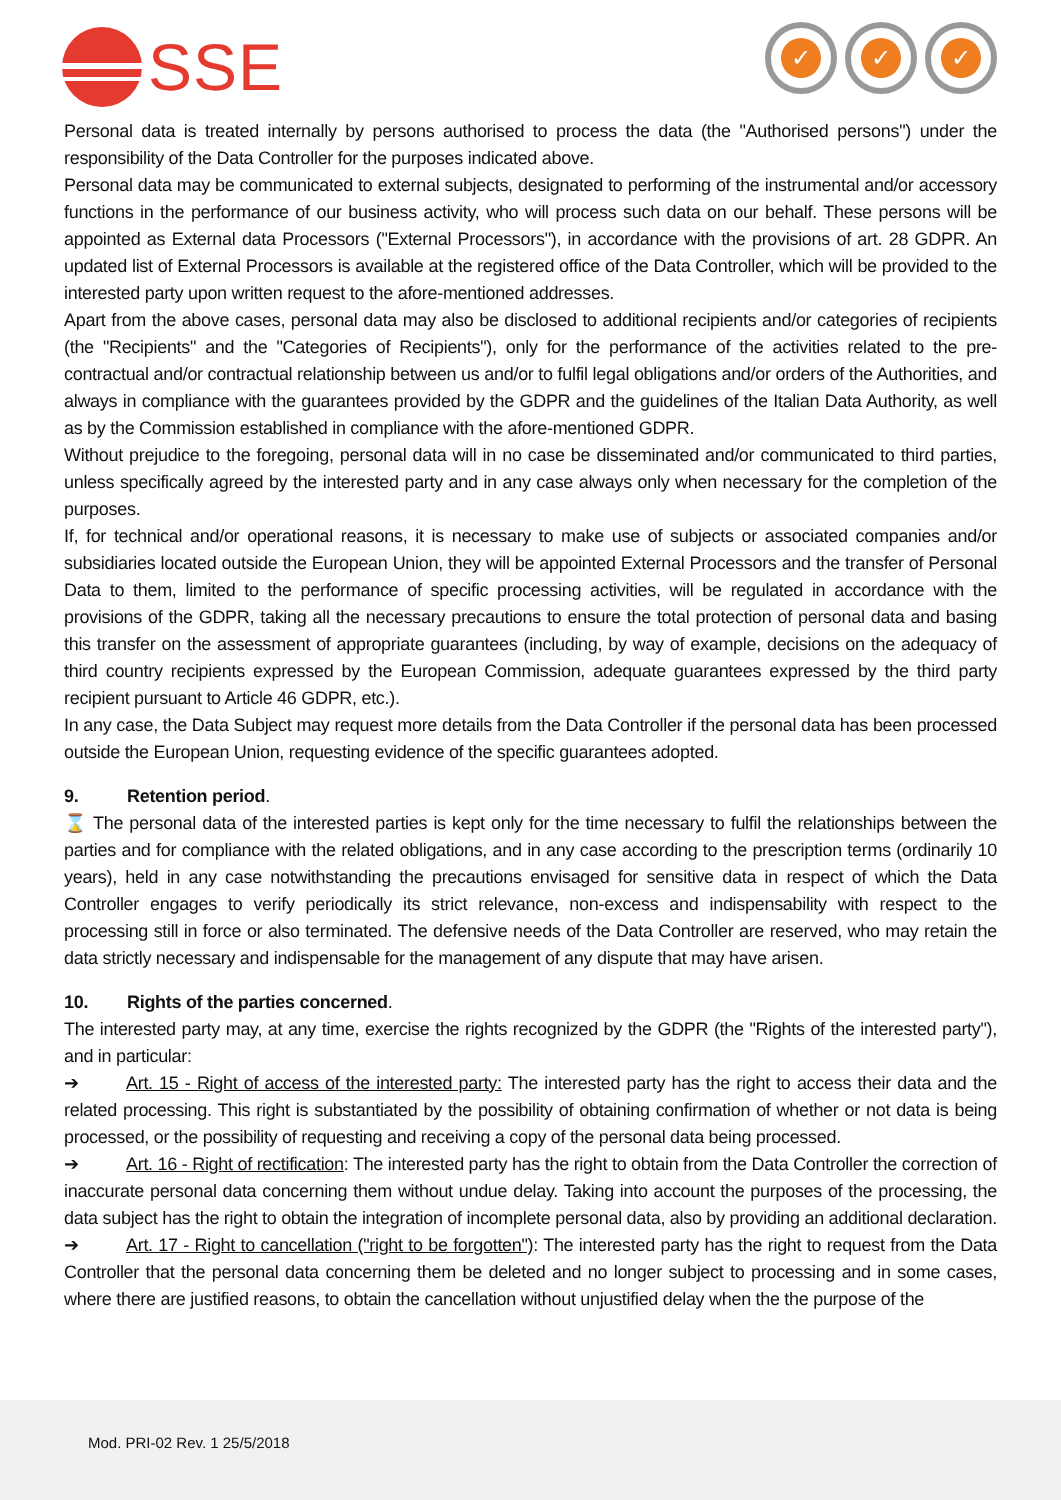SSE
✓ ✓ ✓
Personal data is treated internally by persons authorised to process the data (the "Authorised persons") under the responsibility of the Data Controller for the purposes indicated above.
Personal data may be communicated to external subjects, designated to performing of the instrumental and/or accessory functions in the performance of our business activity, who will process such data on our behalf. These persons will be appointed as External data Processors ("External Processors"), in accordance with the provisions of art. 28 GDPR. An updated list of External Processors is available at the registered office of the Data Controller, which will be provided to the interested party upon written request to the afore-mentioned addresses.
Apart from the above cases, personal data may also be disclosed to additional recipients and/or categories of recipients (the "Recipients" and the "Categories of Recipients"), only for the performance of the activities related to the pre-contractual and/or contractual relationship between us and/or to fulfil legal obligations and/or orders of the Authorities, and always in compliance with the guarantees provided by the GDPR and the guidelines of the Italian Data Authority, as well as by the Commission established in compliance with the afore-mentioned GDPR.
Without prejudice to the foregoing, personal data will in no case be disseminated and/or communicated to third parties, unless specifically agreed by the interested party and in any case always only when necessary for the completion of the purposes.
If, for technical and/or operational reasons, it is necessary to make use of subjects or associated companies and/or subsidiaries located outside the European Union, they will be appointed External Processors and the transfer of Personal Data to them, limited to the performance of specific processing activities, will be regulated in accordance with the provisions of the GDPR, taking all the necessary precautions to ensure the total protection of personal data and basing this transfer on the assessment of appropriate guarantees (including, by way of example, decisions on the adequacy of third country recipients expressed by the European Commission, adequate guarantees expressed by the third party recipient pursuant to Article 46 GDPR, etc.).
In any case, the Data Subject may request more details from the Data Controller if the personal data has been processed outside the European Union, requesting evidence of the specific guarantees adopted.
9. Retention period.
⌛ The personal data of the interested parties is kept only for the time necessary to fulfil the relationships between the parties and for compliance with the related obligations, and in any case according to the prescription terms (ordinarily 10 years), held in any case notwithstanding the precautions envisaged for sensitive data in respect of which the Data Controller engages to verify periodically its strict relevance, non-excess and indispensability with respect to the processing still in force or also terminated. The defensive needs of the Data Controller are reserved, who may retain the data strictly necessary and indispensable for the management of any dispute that may have arisen.
10. Rights of the parties concerned.
The interested party may, at any time, exercise the rights recognized by the GDPR (the "Rights of the interested party"), and in particular:
➔ Art. 15 - Right of access of the interested party: The interested party has the right to access their data and the related processing. This right is substantiated by the possibility of obtaining confirmation of whether or not data is being processed, or the possibility of requesting and receiving a copy of the personal data being processed.
➔ Art. 16 - Right of rectification: The interested party has the right to obtain from the Data Controller the correction of inaccurate personal data concerning them without undue delay. Taking into account the purposes of the processing, the data subject has the right to obtain the integration of incomplete personal data, also by providing an additional declaration.
➔ Art. 17 - Right to cancellation ("right to be forgotten"): The interested party has the right to request from the Data Controller that the personal data concerning them be deleted and no longer subject to processing and in some cases, where there are justified reasons, to obtain the cancellation without unjustified delay when the the purpose of the
Mod. PRI-02 Rev. 1 25/5/2018